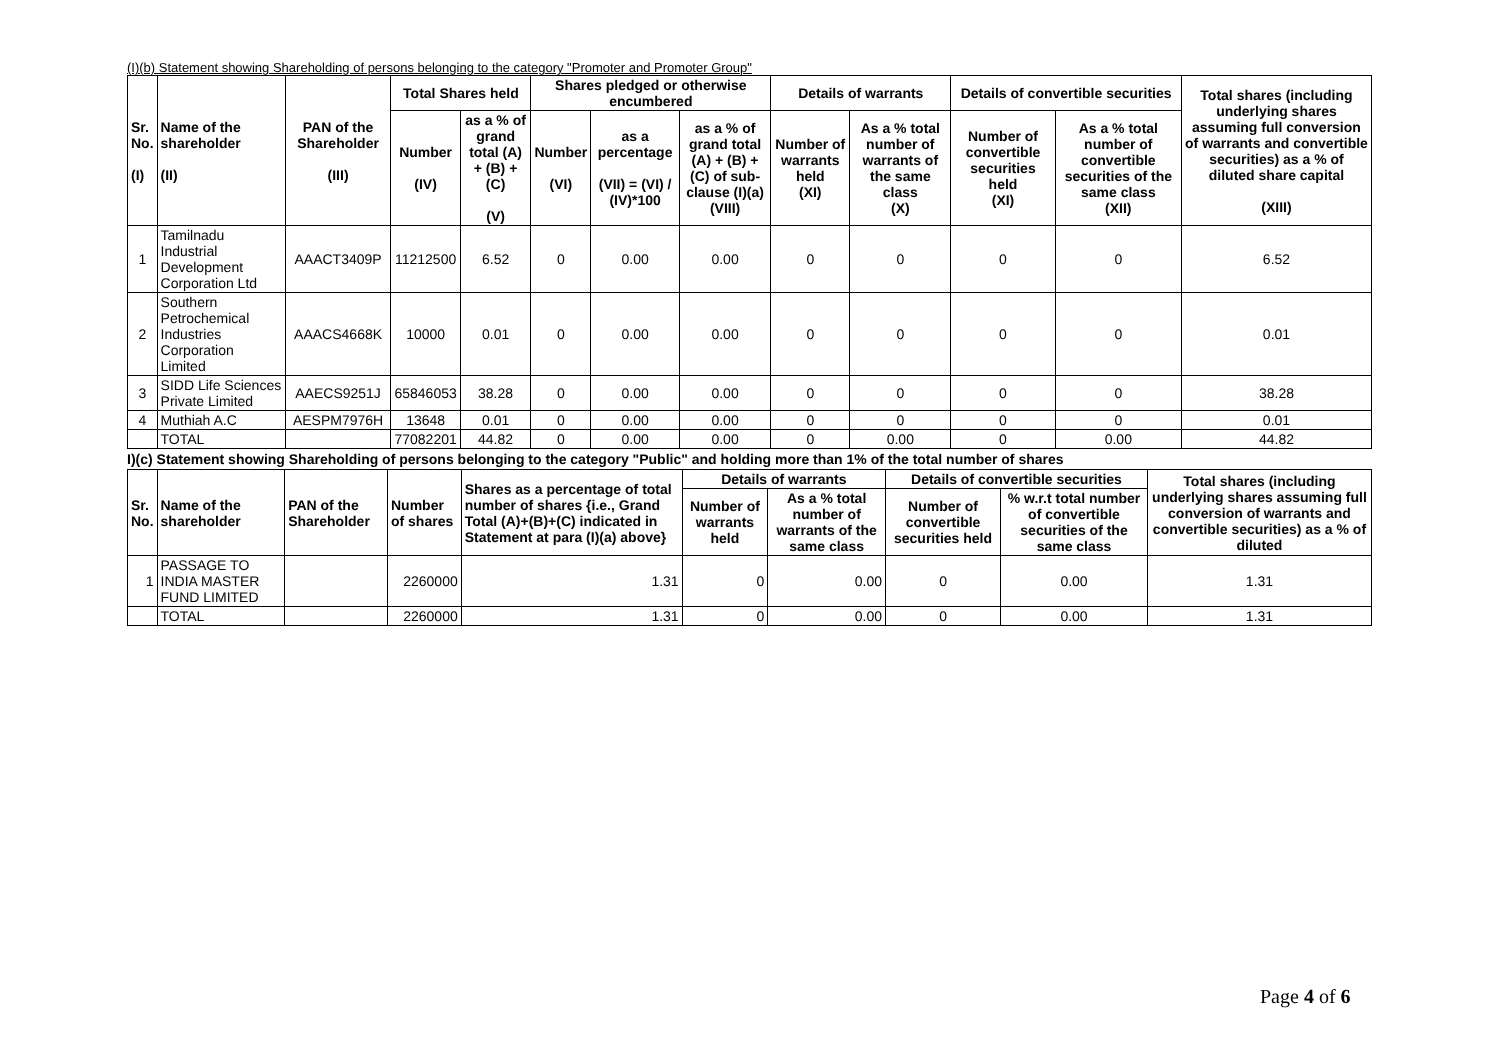(I)(b) Statement showing Shareholding of persons belonging to the category "Promoter and Promoter Group"
| Sr. No. (I) | Name of the shareholder (II) | PAN of the Shareholder (III) | Total Shares held | | Shares pledged or otherwise encumbered | | | Details of warrants | | Details of convertible securities | | Total shares (including underlying shares assuming full conversion of warrants and convertible securities) as a % of diluted share capital (XIII) |
| --- | --- | --- | --- | --- | --- | --- | --- | --- | --- | --- | --- | --- |
| | | | Number (IV) | as a % of grand total (A) + (B) + (C) (V) | Number (VI) | as a percentage (VII) = (VI) / (IV)*100 | as a % of grand total (A) + (B) + (C) of sub-clause (I)(a) (VIII) | Number of warrants held (XI) | As a % total number of warrants of the same class (X) | Number of convertible securities held (XI) | As a % total number of convertible securities of the same class (XII) | |
| 1 | Tamilnadu Industrial Development Corporation Ltd | AAACT3409P | 11212500 | 6.52 | 0 | 0.00 | 0.00 | 0 | 0 | 0 | 0 | 6.52 |
| 2 | Southern Petrochemical Industries Corporation Limited | AAACS4668K | 10000 | 0.01 | 0 | 0.00 | 0.00 | 0 | 0 | 0 | 0 | 0.01 |
| 3 | SIDD Life Sciences Private Limited | AAECS9251J | 65846053 | 38.28 | 0 | 0.00 | 0.00 | 0 | 0 | 0 | 0 | 38.28 |
| 4 | Muthiah A.C | AESPM7976H | 13648 | 0.01 | 0 | 0.00 | 0.00 | 0 | 0 | 0 | 0 | 0.01 |
| | TOTAL | | 77082201 | 44.82 | 0 | 0.00 | 0.00 | 0 | 0.00 | 0 | 0.00 | 44.82 |
I)(c) Statement showing Shareholding of persons belonging to the category "Public" and holding more than 1% of the total number of shares
| Sr. No. | Name of the shareholder | PAN of the Shareholder | Number of shares | Shares as a percentage of total number of shares {i.e., Grand Total (A)+(B)+(C) indicated in Statement at para (I)(a) above} | Details of warrants | | Details of convertible securities | | Total shares (including underlying shares assuming full conversion of warrants and convertible securities) as a % of diluted |
| --- | --- | --- | --- | --- | --- | --- | --- | --- | --- |
| | | | | | Number of warrants held | As a % total number of warrants of the same class | Number of convertible securities held | % w.r.t total number of convertible securities of the same class | |
| 1 | PASSAGE TO INDIA MASTER FUND LIMITED | | 2260000 | 1.31 | 0 | 0.00 | 0 | 0.00 | 1.31 |
| | TOTAL | | 2260000 | 1.31 | 0 | 0.00 | 0 | 0.00 | 1.31 |
Page 4 of 6